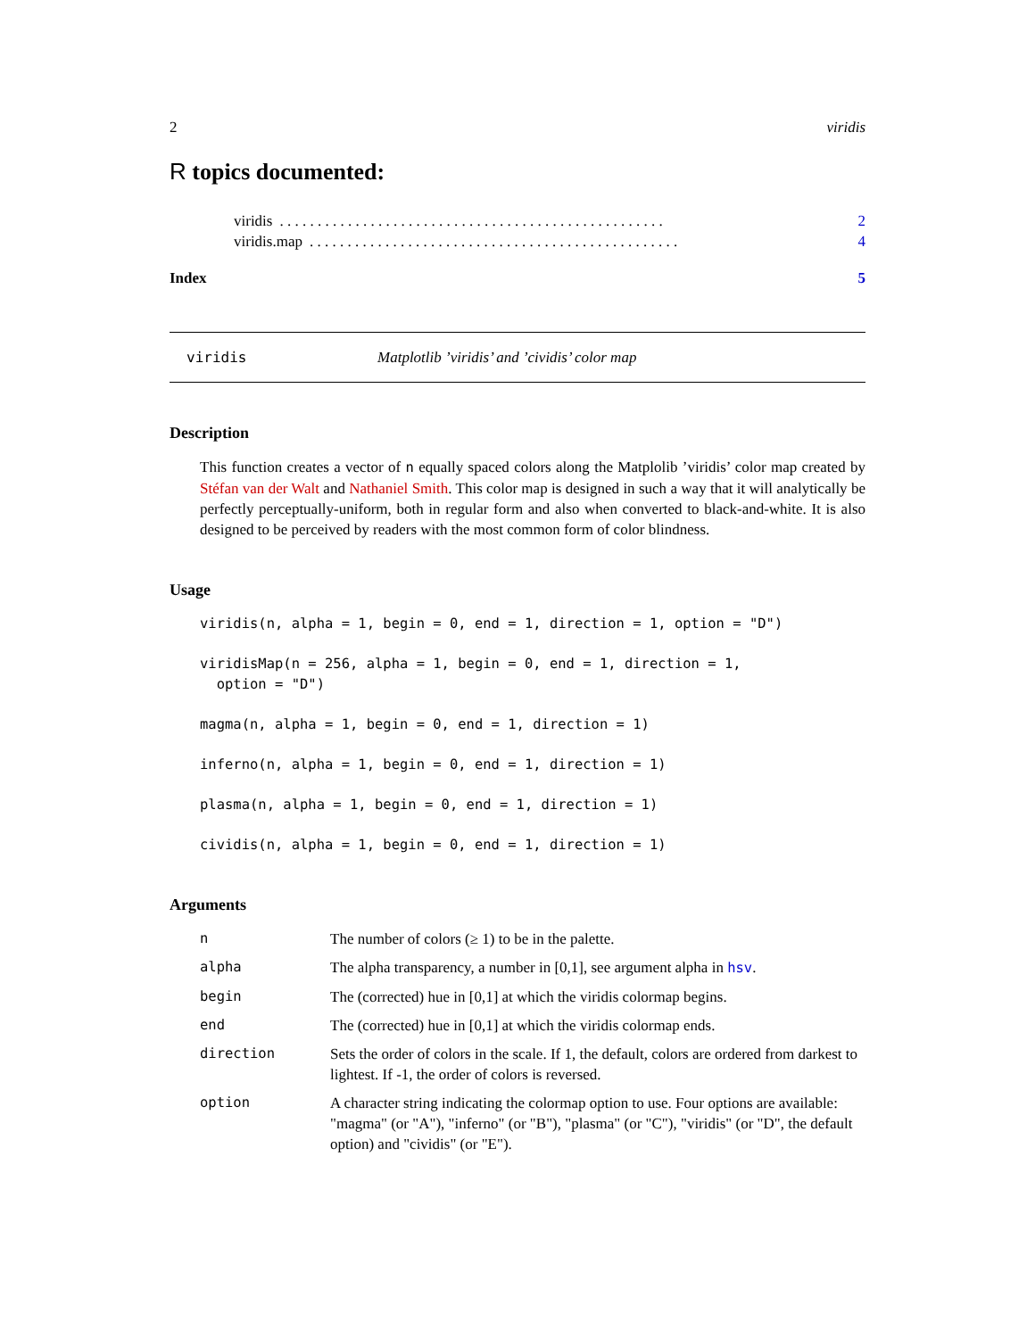2 viridis
R topics documented:
viridis. . . . . . . . . . . . . . . . . . . . . . . . . . . . . . . . . . . . . . . . . . . . . . . . . . . 2
viridis.map. . . . . . . . . . . . . . . . . . . . . . . . . . . . . . . . . . . . . . . . . . . . . . . . . 4
Index 5
viridis Matplotlib ’viridis’ and ’cividis’ color map
Description
This function creates a vector of n equally spaced colors along the Matplolib ’viridis’ color map created by Stéfan van der Walt and Nathaniel Smith. This color map is designed in such a way that it will analytically be perfectly perceptually-uniform, both in regular form and also when converted to black-and-white. It is also designed to be perceived by readers with the most common form of color blindness.
Usage
viridis(n, alpha = 1, begin = 0, end = 1, direction = 1, option = "D")

viridisMap(n = 256, alpha = 1, begin = 0, end = 1, direction = 1,
  option = "D")

magma(n, alpha = 1, begin = 0, end = 1, direction = 1)

inferno(n, alpha = 1, begin = 0, end = 1, direction = 1)

plasma(n, alpha = 1, begin = 0, end = 1, direction = 1)

cividis(n, alpha = 1, begin = 0, end = 1, direction = 1)
Arguments
| n | The number of colors (≥ 1) to be in the palette. |
| alpha | The alpha transparency, a number in [0,1], see argument alpha in hsv . |
| begin | The (corrected) hue in [0,1] at which the viridis colormap begins. |
| end | The (corrected) hue in [0,1] at which the viridis colormap ends. |
| direction | Sets the order of colors in the scale. If 1, the default, colors are ordered from darkest to lightest. If -1, the order of colors is reversed. |
| option | A character string indicating the colormap option to use. Four options are available: "magma" (or "A"), "inferno" (or "B"), "plasma" (or "C"), "viridis" (or "D", the default option) and "cividis" (or "E"). |